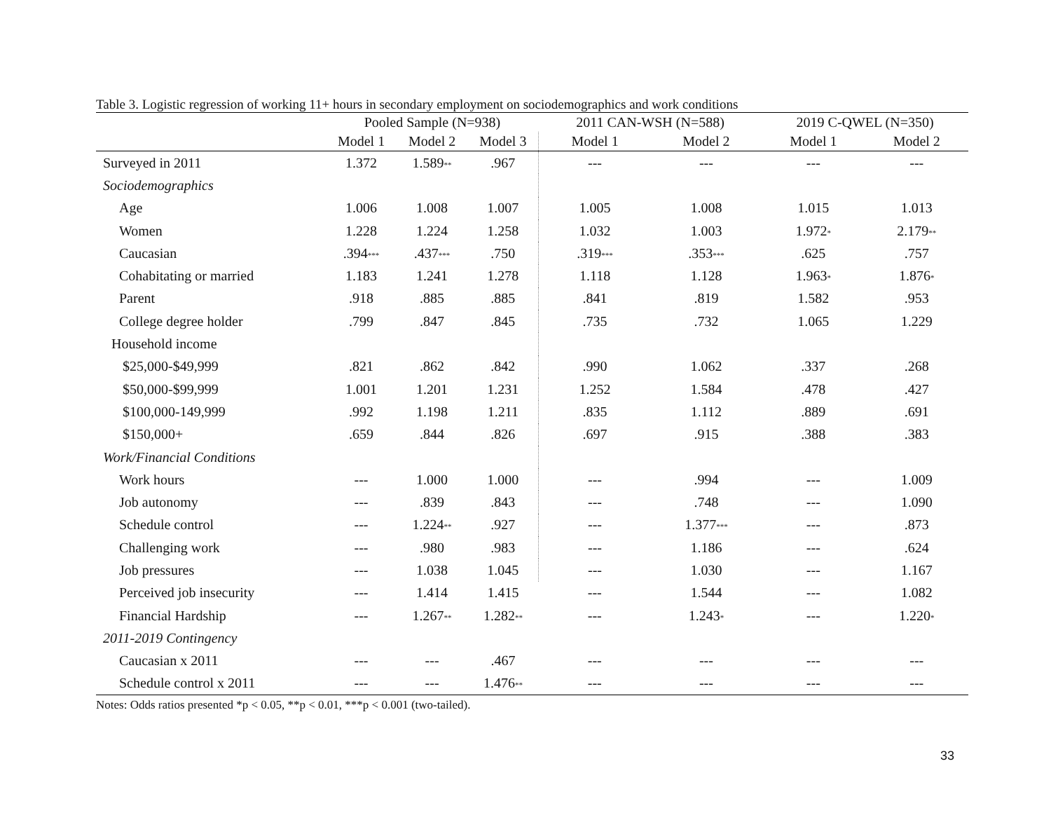Table 3. Logistic regression of working 11+ hours in secondary employment on sociodemographics and work conditions
| | Pooled Sample (N=938) | | | 2011 CAN-WSH (N=588) | | 2019 C-QWEL (N=350) | |
| --- | --- | --- | --- | --- | --- | --- | --- |
| | Model 1 | Model 2 | Model 3 | Model 1 | Model 2 | Model 1 | Model 2 |
| Surveyed in 2011 | 1.372 | 1.589<sup>**</sup> | .967 | --- | --- | --- | --- |
| Sociodemographics | | | | | | | |
| Age | 1.006 | 1.008 | 1.007 | 1.005 | 1.008 | 1.015 | 1.013 |
| Women | 1.228 | 1.224 | 1.258 | 1.032 | 1.003 | 1.972<sup>*</sup> | 2.179<sup>**</sup> |
| Caucasian | .394<sup>***</sup> | .437<sup>***</sup> | .750 | .319<sup>***</sup> | .353<sup>***</sup> | .625 | .757 |
| Cohabitating or married | 1.183 | 1.241 | 1.278 | 1.118 | 1.128 | 1.963<sup>*</sup> | 1.876<sup>*</sup> |
| Parent | .918 | .885 | .885 | .841 | .819 | 1.582 | .953 |
| College degree holder | .799 | .847 | .845 | .735 | .732 | 1.065 | 1.229 |
| Household income | | | | | | | |
| $25,000-$49,999 | .821 | .862 | .842 | .990 | 1.062 | .337 | .268 |
| $50,000-$99,999 | 1.001 | 1.201 | 1.231 | 1.252 | 1.584 | .478 | .427 |
| $100,000-149,999 | .992 | 1.198 | 1.211 | .835 | 1.112 | .889 | .691 |
| $150,000+ | .659 | .844 | .826 | .697 | .915 | .388 | .383 |
| Work/Financial Conditions | | | | | | | |
| Work hours | --- | 1.000 | 1.000 | --- | .994 | --- | 1.009 |
| Job autonomy | --- | .839 | .843 | --- | .748 | --- | 1.090 |
| Schedule control | --- | 1.224<sup>**</sup> | .927 | --- | 1.377<sup>***</sup> | --- | .873 |
| Challenging work | --- | .980 | .983 | --- | 1.186 | --- | .624 |
| Job pressures | --- | 1.038 | 1.045 | --- | 1.030 | --- | 1.167 |
| Perceived job insecurity | --- | 1.414 | 1.415 | --- | 1.544 | --- | 1.082 |
| Financial Hardship | --- | 1.267<sup>**</sup> | 1.282<sup>**</sup> | --- | 1.243<sup>*</sup> | --- | 1.220<sup>*</sup> |
| 2011-2019 Contingency | | | | | | | |
| Caucasian x 2011 | --- | --- | .467 | --- | --- | --- | --- |
| Schedule control x 2011 | --- | --- | 1.476<sup>**</sup> | --- | --- | --- | --- |
Notes: Odds ratios presented *p < 0.05, **p < 0.01, ***p < 0.001 (two-tailed).
33